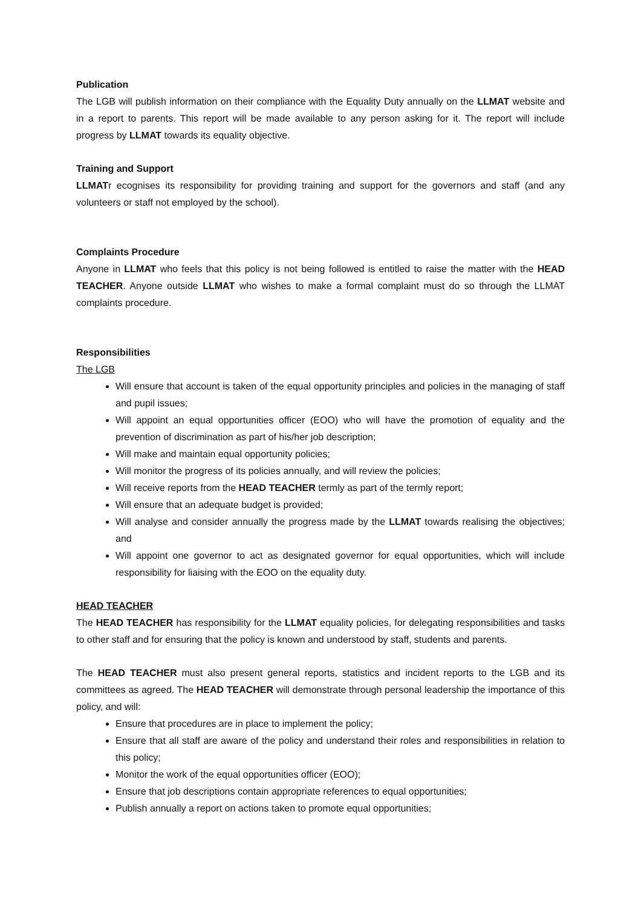Publication
The LGB will publish information on their compliance with the Equality Duty annually on the LLMAT website and in a report to parents. This report will be made available to any person asking for it. The report will include progress by LLMAT towards its equality objective.
Training and Support
LLMATr ecognises its responsibility for providing training and support for the governors and staff (and any volunteers or staff not employed by the school).
Complaints Procedure
Anyone in LLMAT who feels that this policy is not being followed is entitled to raise the matter with the HEAD TEACHER. Anyone outside LLMAT who wishes to make a formal complaint must do so through the LLMAT complaints procedure.
Responsibilities
The LGB
Will ensure that account is taken of the equal opportunity principles and policies in the managing of staff and pupil issues;
Will appoint an equal opportunities officer (EOO) who will have the promotion of equality and the prevention of discrimination as part of his/her job description;
Will make and maintain equal opportunity policies;
Will monitor the progress of its policies annually, and will review the policies;
Will receive reports from the HEAD TEACHER termly as part of the termly report;
Will ensure that an adequate budget is provided;
Will analyse and consider annually the progress made by the LLMAT towards realising the objectives; and
Will appoint one governor to act as designated governor for equal opportunities, which will include responsibility for liaising with the EOO on the equality duty.
HEAD TEACHER
The HEAD TEACHER has responsibility for the LLMAT equality policies, for delegating responsibilities and tasks to other staff and for ensuring that the policy is known and understood by staff, students and parents.
The HEAD TEACHER must also present general reports, statistics and incident reports to the LGB and its committees as agreed. The HEAD TEACHER will demonstrate through personal leadership the importance of this policy, and will:
Ensure that procedures are in place to implement the policy;
Ensure that all staff are aware of the policy and understand their roles and responsibilities in relation to this policy;
Monitor the work of the equal opportunities officer (EOO);
Ensure that job descriptions contain appropriate references to equal opportunities;
Publish annually a report on actions taken to promote equal opportunities;